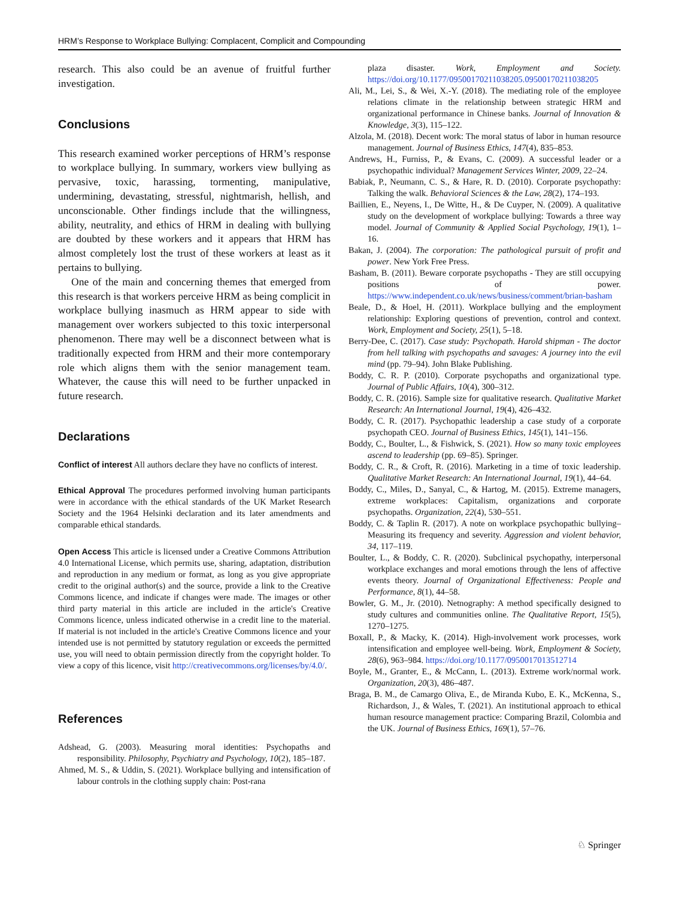HRM’s Response to Workplace Bullying: Complacent, Complicit and Compounding
research. This also could be an avenue of fruitful further investigation.
Conclusions
This research examined worker perceptions of HRM’s response to workplace bullying. In summary, workers view bullying as pervasive, toxic, harassing, tormenting, manipulative, undermining, devastating, stressful, nightmarish, hellish, and unconscionable. Other findings include that the willingness, ability, neutrality, and ethics of HRM in dealing with bullying are doubted by these workers and it appears that HRM has almost completely lost the trust of these workers at least as it pertains to bullying.
One of the main and concerning themes that emerged from this research is that workers perceive HRM as being complicit in workplace bullying inasmuch as HRM appear to side with management over workers subjected to this toxic interpersonal phenomenon. There may well be a disconnect between what is traditionally expected from HRM and their more contemporary role which aligns them with the senior management team. Whatever, the cause this will need to be further unpacked in future research.
Declarations
Conflict of interest All authors declare they have no conflicts of interest.
Ethical Approval The procedures performed involving human participants were in accordance with the ethical standards of the UK Market Research Society and the 1964 Helsinki declaration and its later amendments and comparable ethical standards.
Open Access This article is licensed under a Creative Commons Attribution 4.0 International License, which permits use, sharing, adaptation, distribution and reproduction in any medium or format, as long as you give appropriate credit to the original author(s) and the source, provide a link to the Creative Commons licence, and indicate if changes were made. The images or other third party material in this article are included in the article's Creative Commons licence, unless indicated otherwise in a credit line to the material. If material is not included in the article's Creative Commons licence and your intended use is not permitted by statutory regulation or exceeds the permitted use, you will need to obtain permission directly from the copyright holder. To view a copy of this licence, visit http://creativecommons.org/licenses/by/4.0/.
References
Adshead, G. (2003). Measuring moral identities: Psychopaths and responsibility. Philosophy, Psychiatry and Psychology, 10(2), 185–187.
Ahmed, M. S., & Uddin, S. (2021). Workplace bullying and intensification of labour controls in the clothing supply chain: Post-rana
plaza disaster. Work, Employment and Society. https://doi.org/10.1177/09500170211038205.09500170211038205
Ali, M., Lei, S., & Wei, X.-Y. (2018). The mediating role of the employee relations climate in the relationship between strategic HRM and organizational performance in Chinese banks. Journal of Innovation & Knowledge, 3(3), 115–122.
Alzola, M. (2018). Decent work: The moral status of labor in human resource management. Journal of Business Ethics, 147(4), 835–853.
Andrews, H., Furniss, P., & Evans, C. (2009). A successful leader or a psychopathic individual? Management Services Winter, 2009, 22–24.
Babiak, P., Neumann, C. S., & Hare, R. D. (2010). Corporate psychopathy: Talking the walk. Behavioral Sciences & the Law, 28(2), 174–193.
Baillien, E., Neyens, I., De Witte, H., & De Cuyper, N. (2009). A qualitative study on the development of workplace bullying: Towards a three way model. Journal of Community & Applied Social Psychology, 19(1), 1–16.
Bakan, J. (2004). The corporation: The pathological pursuit of profit and power. New York Free Press.
Basham, B. (2011). Beware corporate psychopaths - They are still occupying positions of power. https://www.independent.co.uk/news/business/comment/brian-basham
Beale, D., & Hoel, H. (2011). Workplace bullying and the employment relationship: Exploring questions of prevention, control and context. Work, Employment and Society, 25(1), 5–18.
Berry-Dee, C. (2017). Case study: Psychopath. Harold shipman - The doctor from hell talking with psychopaths and savages: A journey into the evil mind (pp. 79–94). John Blake Publishing.
Boddy, C. R. P. (2010). Corporate psychopaths and organizational type. Journal of Public Affairs, 10(4), 300–312.
Boddy, C. R. (2016). Sample size for qualitative research. Qualitative Market Research: An International Journal, 19(4), 426–432.
Boddy, C. R. (2017). Psychopathic leadership a case study of a corporate psychopath CEO. Journal of Business Ethics, 145(1), 141–156.
Boddy, C., Boulter, L., & Fishwick, S. (2021). How so many toxic employees ascend to leadership (pp. 69–85). Springer.
Boddy, C. R., & Croft, R. (2016). Marketing in a time of toxic leadership. Qualitative Market Research: An International Journal, 19(1), 44–64.
Boddy, C., Miles, D., Sanyal, C., & Hartog, M. (2015). Extreme managers, extreme workplaces: Capitalism, organizations and corporate psychopaths. Organization, 22(4), 530–551.
Boddy, C. & Taplin R. (2017). A note on workplace psychopathic bullying–Measuring its frequency and severity. Aggression and violent behavior, 34, 117–119.
Boulter, L., & Boddy, C. R. (2020). Subclinical psychopathy, interpersonal workplace exchanges and moral emotions through the lens of affective events theory. Journal of Organizational Effectiveness: People and Performance, 8(1), 44–58.
Bowler, G. M., Jr. (2010). Netnography: A method specifically designed to study cultures and communities online. The Qualitative Report, 15(5), 1270–1275.
Boxall, P., & Macky, K. (2014). High-involvement work processes, work intensification and employee well-being. Work, Employment & Society, 28(6), 963–984. https://doi.org/10.1177/0950017013512714
Boyle, M., Granter, E., & McCann, L. (2013). Extreme work/normal work. Organization, 20(3), 486–487.
Braga, B. M., de Camargo Oliva, E., de Miranda Kubo, E. K., McKenna, S., Richardson, J., & Wales, T. (2021). An institutional approach to ethical human resource management practice: Comparing Brazil, Colombia and the UK. Journal of Business Ethics, 169(1), 57–76.
♘ Springer